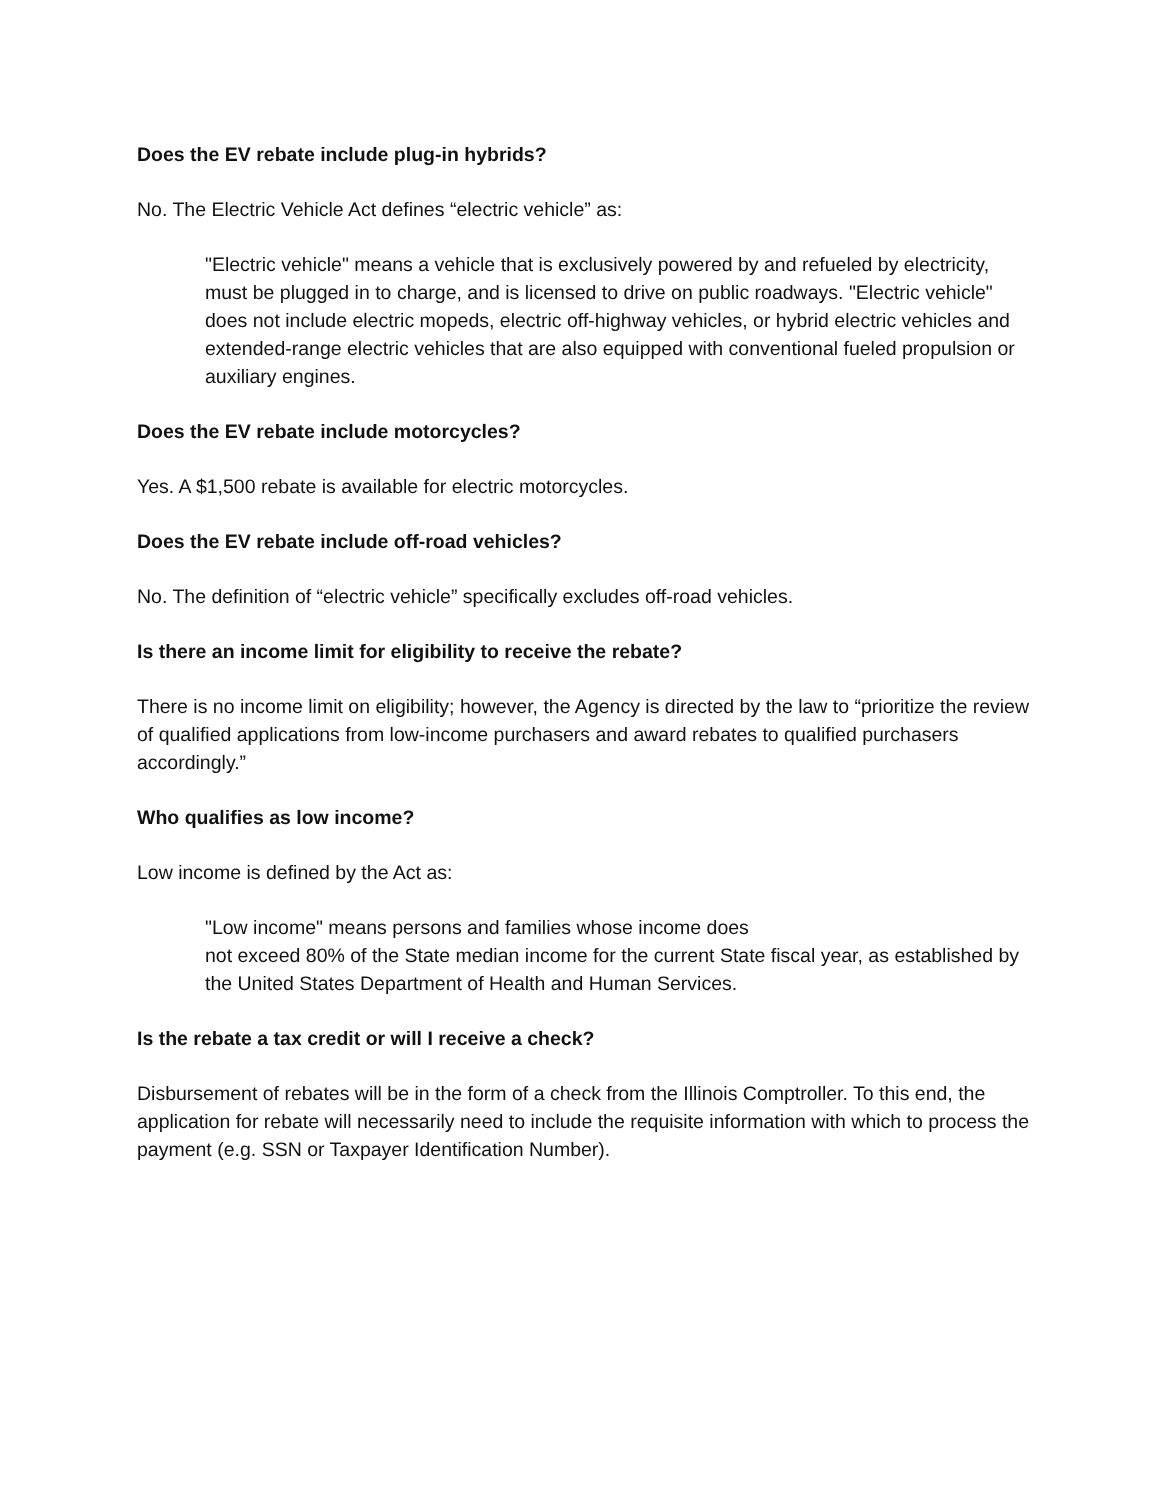Does the EV rebate include plug-in hybrids?
No. The Electric Vehicle Act defines “electric vehicle” as:
"Electric vehicle" means a vehicle that is exclusively powered by and refueled by electricity, must be plugged in to charge, and is licensed to drive on public roadways. "Electric vehicle" does not include electric mopeds, electric off-highway vehicles, or hybrid electric vehicles and extended-range electric vehicles that are also equipped with conventional fueled propulsion or auxiliary engines.
Does the EV rebate include motorcycles?
Yes. A $1,500 rebate is available for electric motorcycles.
Does the EV rebate include off-road vehicles?
No. The definition of “electric vehicle” specifically excludes off-road vehicles.
Is there an income limit for eligibility to receive the rebate?
There is no income limit on eligibility; however, the Agency is directed by the law to “prioritize the review of qualified applications from low-income purchasers and award rebates to qualified purchasers accordingly.”
Who qualifies as low income?
Low income is defined by the Act as:
"Low income" means persons and families whose income does
not exceed 80% of the State median income for the current State fiscal year, as established by the United States Department of Health and Human Services.
Is the rebate a tax credit or will I receive a check?
Disbursement of rebates will be in the form of a check from the Illinois Comptroller. To this end, the application for rebate will necessarily need to include the requisite information with which to process the payment (e.g. SSN or Taxpayer Identification Number).